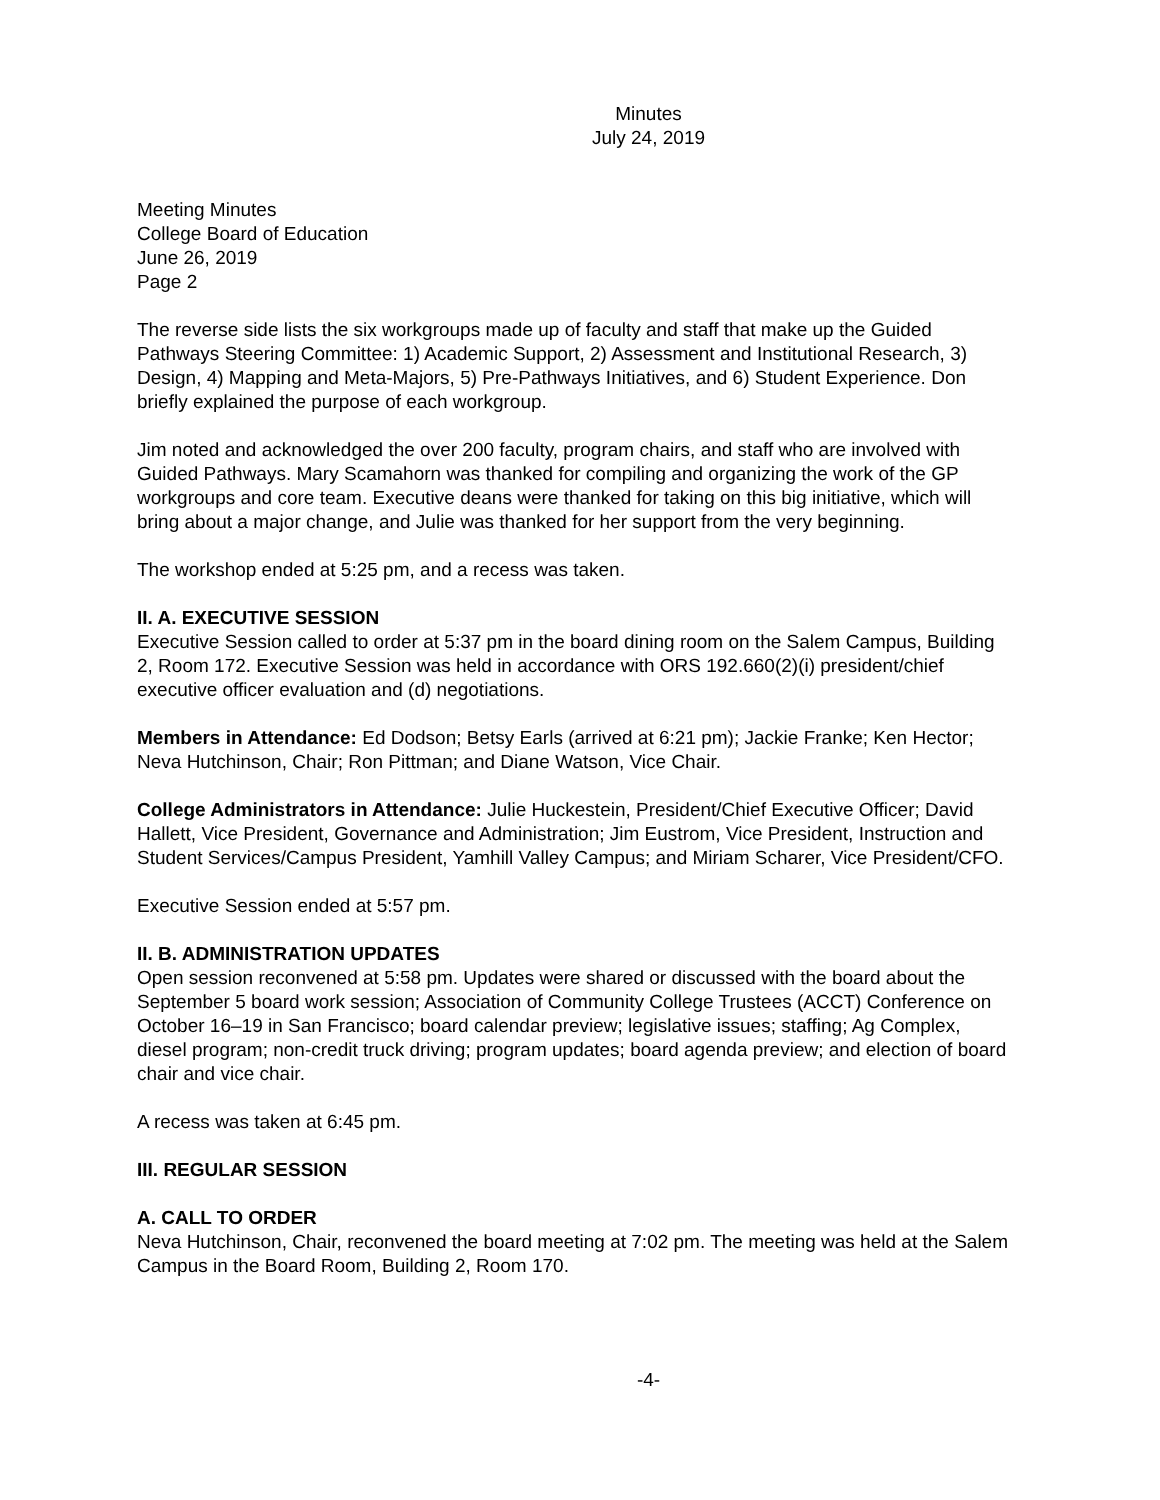Minutes
July 24, 2019
Meeting Minutes
College Board of Education
June 26, 2019
Page 2
The reverse side lists the six workgroups made up of faculty and staff that make up the Guided Pathways Steering Committee: 1) Academic Support, 2) Assessment and Institutional Research, 3) Design, 4) Mapping and Meta-Majors, 5) Pre-Pathways Initiatives, and 6) Student Experience. Don briefly explained the purpose of each workgroup.
Jim noted and acknowledged the over 200 faculty, program chairs, and staff who are involved with Guided Pathways. Mary Scamahorn was thanked for compiling and organizing the work of the GP workgroups and core team. Executive deans were thanked for taking on this big initiative, which will bring about a major change, and Julie was thanked for her support from the very beginning.
The workshop ended at 5:25 pm, and a recess was taken.
II. A. EXECUTIVE SESSION
Executive Session called to order at 5:37 pm in the board dining room on the Salem Campus, Building 2, Room 172. Executive Session was held in accordance with ORS 192.660(2)(i) president/chief executive officer evaluation and (d) negotiations.
Members in Attendance: Ed Dodson; Betsy Earls (arrived at 6:21 pm); Jackie Franke; Ken Hector; Neva Hutchinson, Chair; Ron Pittman; and Diane Watson, Vice Chair.
College Administrators in Attendance: Julie Huckestein, President/Chief Executive Officer; David Hallett, Vice President, Governance and Administration; Jim Eustrom, Vice President, Instruction and Student Services/Campus President, Yamhill Valley Campus; and Miriam Scharer, Vice President/CFO.
Executive Session ended at 5:57 pm.
II. B. ADMINISTRATION UPDATES
Open session reconvened at 5:58 pm. Updates were shared or discussed with the board about the September 5 board work session; Association of Community College Trustees (ACCT) Conference on October 16–19 in San Francisco; board calendar preview; legislative issues; staffing; Ag Complex, diesel program; non-credit truck driving; program updates; board agenda preview; and election of board chair and vice chair.
A recess was taken at 6:45 pm.
III. REGULAR SESSION
A. CALL TO ORDER
Neva Hutchinson, Chair, reconvened the board meeting at 7:02 pm. The meeting was held at the Salem Campus in the Board Room, Building 2, Room 170.
-4-